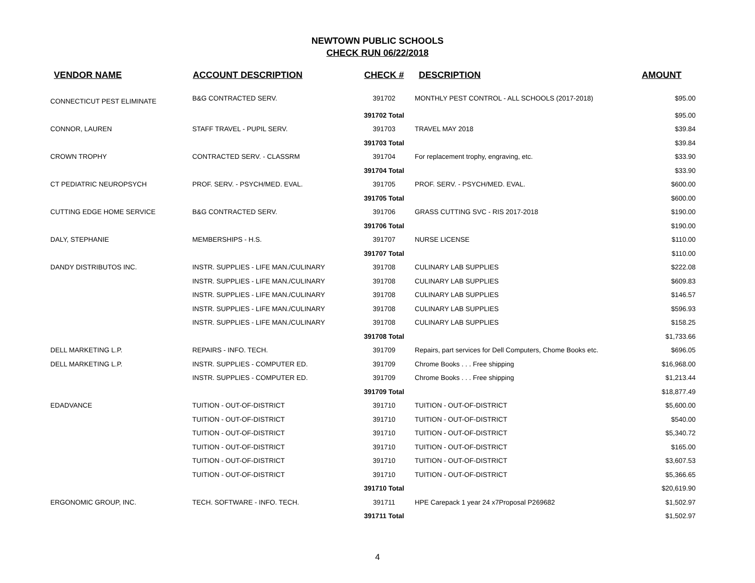NEWTOWN PUBLIC SCHOOLS
CHECK RUN 06/22/2018
| VENDOR NAME | ACCOUNT DESCRIPTION | CHECK # | DESCRIPTION | AMOUNT |
| --- | --- | --- | --- | --- |
| CONNECTICUT PEST ELIMINATE | B&G CONTRACTED SERV. | 391702 | MONTHLY PEST CONTROL - ALL SCHOOLS (2017-2018) | $95.00 |
| | | 391702 Total | | $95.00 |
| CONNOR, LAUREN | STAFF TRAVEL - PUPIL SERV. | 391703 | TRAVEL MAY 2018 | $39.84 |
| | | 391703 Total | | $39.84 |
| CROWN TROPHY | CONTRACTED SERV. - CLASSRM | 391704 | For replacement trophy, engraving, etc. | $33.90 |
| | | 391704 Total | | $33.90 |
| CT PEDIATRIC NEUROPSYCH | PROF. SERV. - PSYCH/MED. EVAL. | 391705 | PROF. SERV. - PSYCH/MED. EVAL. | $600.00 |
| | | 391705 Total | | $600.00 |
| CUTTING EDGE HOME SERVICE | B&G CONTRACTED SERV. | 391706 | GRASS CUTTING SVC - RIS 2017-2018 | $190.00 |
| | | 391706 Total | | $190.00 |
| DALY, STEPHANIE | MEMBERSHIPS - H.S. | 391707 | NURSE LICENSE | $110.00 |
| | | 391707 Total | | $110.00 |
| DANDY DISTRIBUTOS INC. | INSTR. SUPPLIES - LIFE MAN./CULINARY | 391708 | CULINARY LAB SUPPLIES | $222.08 |
| | INSTR. SUPPLIES - LIFE MAN./CULINARY | 391708 | CULINARY LAB SUPPLIES | $609.83 |
| | INSTR. SUPPLIES - LIFE MAN./CULINARY | 391708 | CULINARY LAB SUPPLIES | $146.57 |
| | INSTR. SUPPLIES - LIFE MAN./CULINARY | 391708 | CULINARY LAB SUPPLIES | $596.93 |
| | INSTR. SUPPLIES - LIFE MAN./CULINARY | 391708 | CULINARY LAB SUPPLIES | $158.25 |
| | | 391708 Total | | $1,733.66 |
| DELL MARKETING L.P. | REPAIRS - INFO. TECH. | 391709 | Repairs, part services for Dell Computers, Chome Books etc. | $696.05 |
| DELL MARKETING L.P. | INSTR. SUPPLIES - COMPUTER ED. | 391709 | Chrome Books . . . Free shipping | $16,968.00 |
| | INSTR. SUPPLIES - COMPUTER ED. | 391709 | Chrome Books . . . Free shipping | $1,213.44 |
| | | 391709 Total | | $18,877.49 |
| EDADVANCE | TUITION - OUT-OF-DISTRICT | 391710 | TUITION - OUT-OF-DISTRICT | $5,600.00 |
| | TUITION - OUT-OF-DISTRICT | 391710 | TUITION - OUT-OF-DISTRICT | $540.00 |
| | TUITION - OUT-OF-DISTRICT | 391710 | TUITION - OUT-OF-DISTRICT | $5,340.72 |
| | TUITION - OUT-OF-DISTRICT | 391710 | TUITION - OUT-OF-DISTRICT | $165.00 |
| | TUITION - OUT-OF-DISTRICT | 391710 | TUITION - OUT-OF-DISTRICT | $3,607.53 |
| | TUITION - OUT-OF-DISTRICT | 391710 | TUITION - OUT-OF-DISTRICT | $5,366.65 |
| | | 391710 Total | | $20,619.90 |
| ERGONOMIC GROUP, INC. | TECH. SOFTWARE - INFO. TECH. | 391711 | HPE Carepack 1 year 24 x7Proposal P269682 | $1,502.97 |
| | | 391711 Total | | $1,502.97 |
4